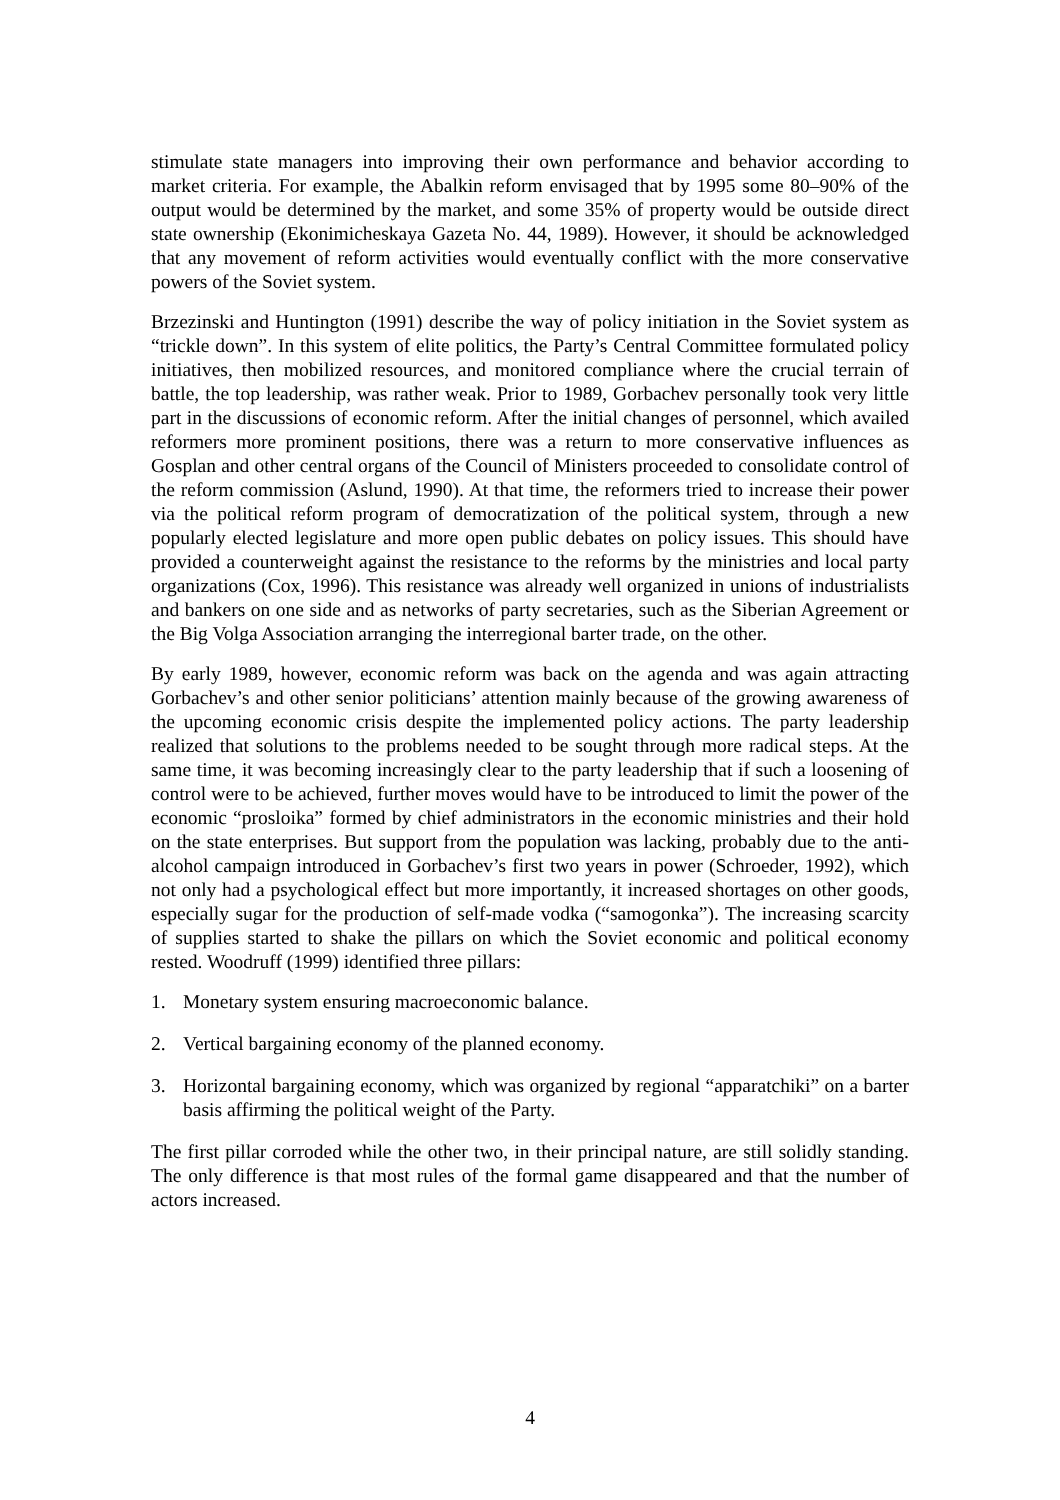stimulate state managers into improving their own performance and behavior according to market criteria. For example, the Abalkin reform envisaged that by 1995 some 80–90% of the output would be determined by the market, and some 35% of property would be outside direct state ownership (Ekonimicheskaya Gazeta No. 44, 1989). However, it should be acknowledged that any movement of reform activities would eventually conflict with the more conservative powers of the Soviet system.
Brzezinski and Huntington (1991) describe the way of policy initiation in the Soviet system as “trickle down”. In this system of elite politics, the Party’s Central Committee formulated policy initiatives, then mobilized resources, and monitored compliance where the crucial terrain of battle, the top leadership, was rather weak. Prior to 1989, Gorbachev personally took very little part in the discussions of economic reform. After the initial changes of personnel, which availed reformers more prominent positions, there was a return to more conservative influences as Gosplan and other central organs of the Council of Ministers proceeded to consolidate control of the reform commission (Aslund, 1990). At that time, the reformers tried to increase their power via the political reform program of democratization of the political system, through a new popularly elected legislature and more open public debates on policy issues. This should have provided a counterweight against the resistance to the reforms by the ministries and local party organizations (Cox, 1996). This resistance was already well organized in unions of industrialists and bankers on one side and as networks of party secretaries, such as the Siberian Agreement or the Big Volga Association arranging the interregional barter trade, on the other.
By early 1989, however, economic reform was back on the agenda and was again attracting Gorbachev’s and other senior politicians’ attention mainly because of the growing awareness of the upcoming economic crisis despite the implemented policy actions. The party leadership realized that solutions to the problems needed to be sought through more radical steps. At the same time, it was becoming increasingly clear to the party leadership that if such a loosening of control were to be achieved, further moves would have to be introduced to limit the power of the economic “prosloika” formed by chief administrators in the economic ministries and their hold on the state enterprises. But support from the population was lacking, probably due to the anti-alcohol campaign introduced in Gorbachev’s first two years in power (Schroeder, 1992), which not only had a psychological effect but more importantly, it increased shortages on other goods, especially sugar for the production of self-made vodka (“samogonka”). The increasing scarcity of supplies started to shake the pillars on which the Soviet economic and political economy rested. Woodruff (1999) identified three pillars:
1. Monetary system ensuring macroeconomic balance.
2. Vertical bargaining economy of the planned economy.
3. Horizontal bargaining economy, which was organized by regional “apparatchiki” on a barter basis affirming the political weight of the Party.
The first pillar corroded while the other two, in their principal nature, are still solidly standing. The only difference is that most rules of the formal game disappeared and that the number of actors increased.
4